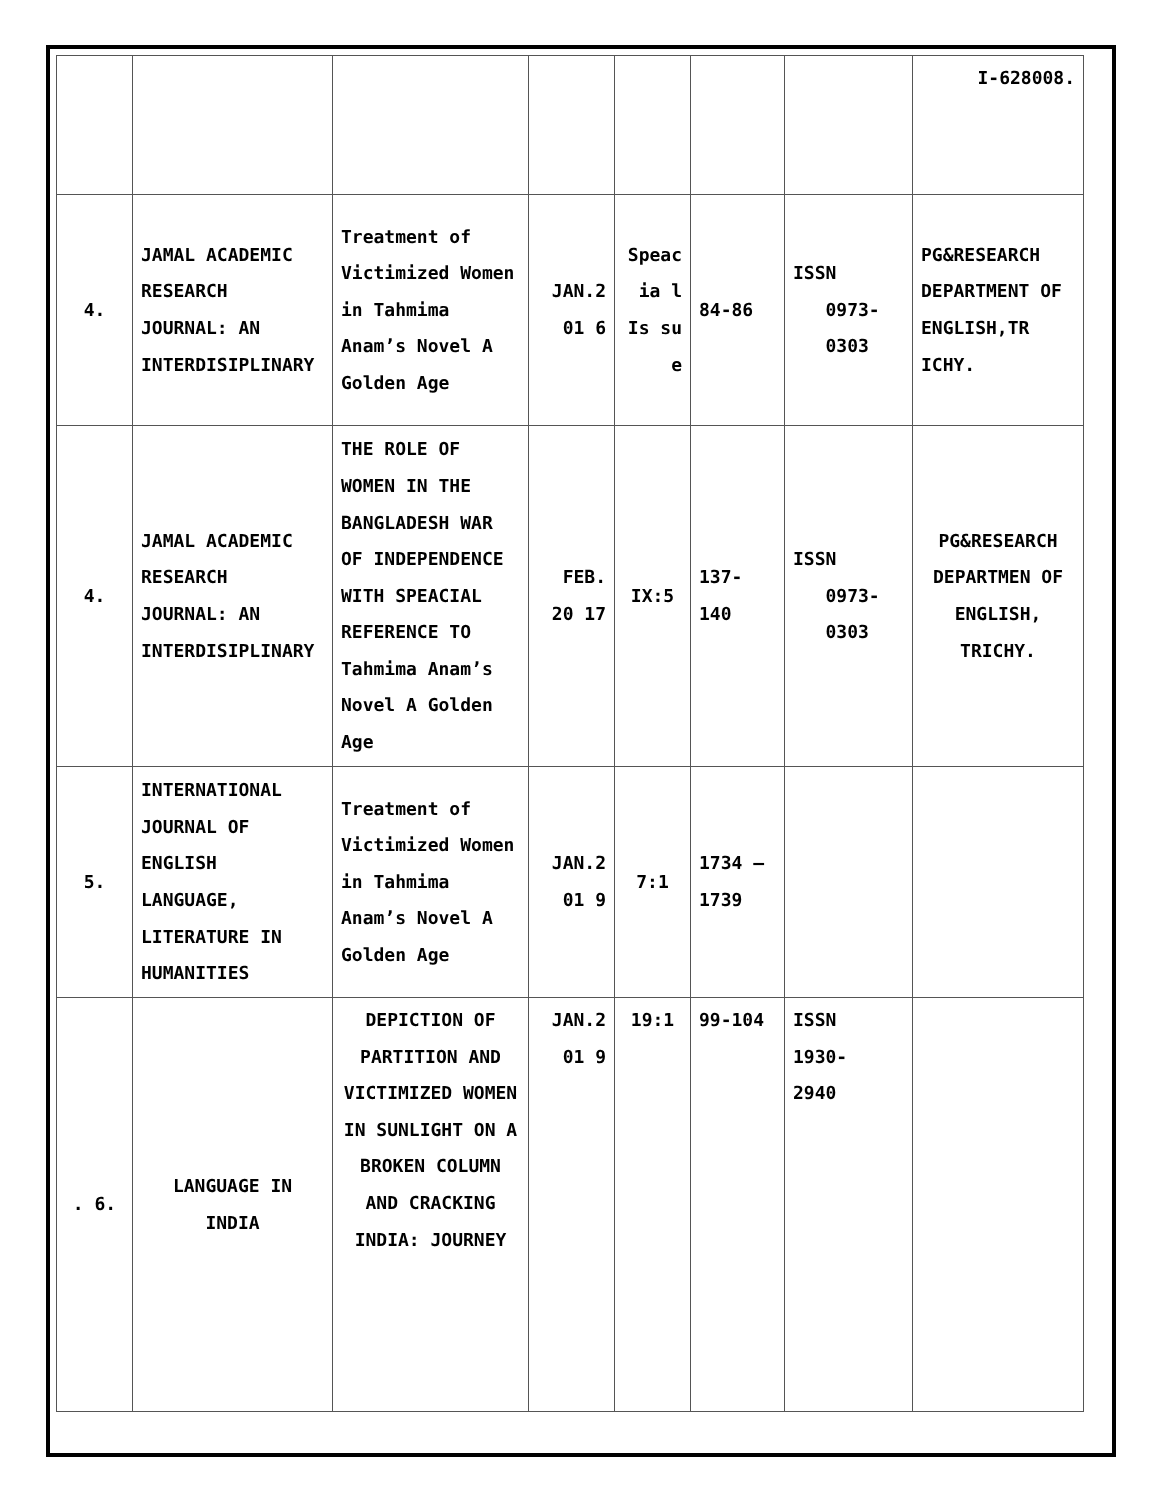| | | | | | | | I-628008. |
| 4. | JAMAL ACADEMIC RESEARCH JOURNAL: AN INTERDISIPLINARY | Treatment of Victimized Women in Tahmima Anam’s Novel A Golden Age | JAN.2 01 6 | Speac ia l Is su e | 84-86 | ISSN 0973- 0303 | PG&RESEARCH DEPARTMENT OF ENGLISH,TR ICHY. |
| 4. | JAMAL ACADEMIC RESEARCH JOURNAL: AN INTERDISIPLINARY | THE ROLE OF WOMEN IN THE BANGLADESH WAR OF INDEPENDENCE WITH SPEACIAL REFERENCE TO Tahmima Anam’s Novel A Golden Age | FEB. 20 17 | IX:5 | 137- 140 | ISSN 0973- 0303 | PG&RESEARCH DEPARTMEN OF ENGLISH, TRICHY. |
| 5. | INTERNATIONAL JOURNAL OF ENGLISH LANGUAGE, LITERATURE IN HUMANITIES | Treatment of Victimized Women in Tahmima Anam’s Novel A Golden Age | JAN.2 01 9 | 7:1 | 1734 – 1739 | | |
| . 6. | LANGUAGE IN INDIA | DEPICTION OF PARTITION AND VICTIMIZED WOMEN IN SUNLIGHT ON A BROKEN COLUMN AND CRACKING INDIA: JOURNEY | JAN.2 01 9 | 19:1 | 99-104 | ISSN 1930- 2940 | |